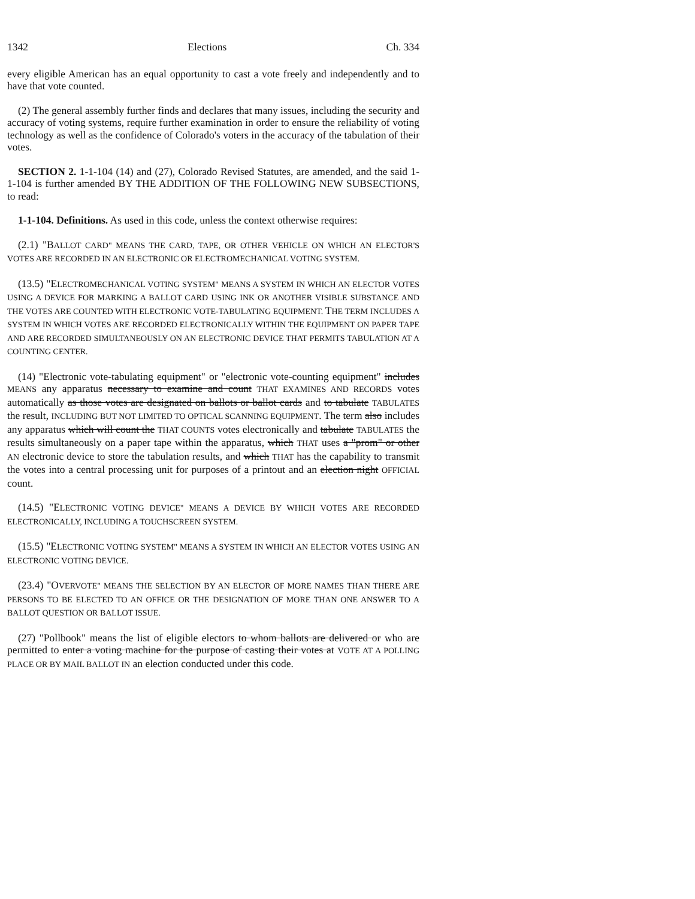1342 Elections Ch. 334
every eligible American has an equal opportunity to cast a vote freely and independently and to have that vote counted.
(2) The general assembly further finds and declares that many issues, including the security and accuracy of voting systems, require further examination in order to ensure the reliability of voting technology as well as the confidence of Colorado's voters in the accuracy of the tabulation of their votes.
SECTION 2. 1-1-104 (14) and (27), Colorado Revised Statutes, are amended, and the said 1-1-104 is further amended BY THE ADDITION OF THE FOLLOWING NEW SUBSECTIONS, to read:
1-1-104. Definitions. As used in this code, unless the context otherwise requires:
(2.1) "BALLOT CARD" MEANS THE CARD, TAPE, OR OTHER VEHICLE ON WHICH AN ELECTOR'S VOTES ARE RECORDED IN AN ELECTRONIC OR ELECTROMECHANICAL VOTING SYSTEM.
(13.5) "ELECTROMECHANICAL VOTING SYSTEM" MEANS A SYSTEM IN WHICH AN ELECTOR VOTES USING A DEVICE FOR MARKING A BALLOT CARD USING INK OR ANOTHER VISIBLE SUBSTANCE AND THE VOTES ARE COUNTED WITH ELECTRONIC VOTE-TABULATING EQUIPMENT. THE TERM INCLUDES A SYSTEM IN WHICH VOTES ARE RECORDED ELECTRONICALLY WITHIN THE EQUIPMENT ON PAPER TAPE AND ARE RECORDED SIMULTANEOUSLY ON AN ELECTRONIC DEVICE THAT PERMITS TABULATION AT A COUNTING CENTER.
(14) "Electronic vote-tabulating equipment" or "electronic vote-counting equipment" includes MEANS any apparatus necessary to examine and count THAT EXAMINES AND RECORDS votes automatically as those votes are designated on ballots or ballot cards and to tabulate TABULATES the result, INCLUDING BUT NOT LIMITED TO OPTICAL SCANNING EQUIPMENT. The term also includes any apparatus which will count the THAT COUNTS votes electronically and tabulate TABULATES the results simultaneously on a paper tape within the apparatus, which THAT uses a "prom" or other AN electronic device to store the tabulation results, and which THAT has the capability to transmit the votes into a central processing unit for purposes of a printout and an election night OFFICIAL count.
(14.5) "ELECTRONIC VOTING DEVICE" MEANS A DEVICE BY WHICH VOTES ARE RECORDED ELECTRONICALLY, INCLUDING A TOUCHSCREEN SYSTEM.
(15.5) "ELECTRONIC VOTING SYSTEM" MEANS A SYSTEM IN WHICH AN ELECTOR VOTES USING AN ELECTRONIC VOTING DEVICE.
(23.4) "OVERVOTE" MEANS THE SELECTION BY AN ELECTOR OF MORE NAMES THAN THERE ARE PERSONS TO BE ELECTED TO AN OFFICE OR THE DESIGNATION OF MORE THAN ONE ANSWER TO A BALLOT QUESTION OR BALLOT ISSUE.
(27) "Pollbook" means the list of eligible electors to whom ballots are delivered or who are permitted to enter a voting machine for the purpose of casting their votes at VOTE AT A POLLING PLACE OR BY MAIL BALLOT IN an election conducted under this code.